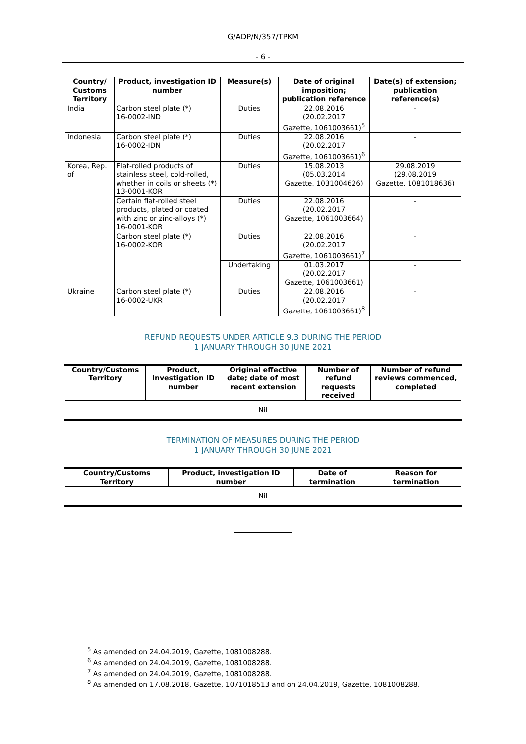G/ADP/N/357/TPKM
- 6 -
| Country/ Customs Territory | Product, investigation ID number | Measure(s) | Date of original imposition; publication reference | Date(s) of extension; publication reference(s) |
| --- | --- | --- | --- | --- |
| India | Carbon steel plate (*) 16-0002-IND | Duties | 22.08.2016 (20.02.2017 Gazette, 1061003661)<sup>5</sup> | - |
| Indonesia | Carbon steel plate (*) 16-0002-IDN | Duties | 22.08.2016 (20.02.2017 Gazette, 1061003661)<sup>6</sup> | - |
| Korea, Rep. of | Flat-rolled products of stainless steel, cold-rolled, whether in coils or sheets (*) 13-0001-KOR | Duties | 15.08.2013 (05.03.2014 Gazette, 1031004626) | 29.08.2019 (29.08.2019 Gazette, 1081018636) |
| | Certain flat-rolled steel products, plated or coated with zinc or zinc-alloys (*) 16-0001-KOR | Duties | 22.08.2016 (20.02.2017 Gazette, 1061003664) | - |
| | Carbon steel plate (*) 16-0002-KOR | Duties | 22.08.2016 (20.02.2017 Gazette, 1061003661)<sup>7</sup> | - |
| | | Undertaking | 01.03.2017 (20.02.2017 Gazette, 1061003661) | - |
| Ukraine | Carbon steel plate (*) 16-0002-UKR | Duties | 22.08.2016 (20.02.2017 Gazette, 1061003661)<sup>8</sup> | - |
REFUND REQUESTS UNDER ARTICLE 9.3 DURING THE PERIOD
1 JANUARY THROUGH 30 JUNE 2021
| Country/Customs Territory | Product, Investigation ID number | Original effective date; date of most recent extension | Number of refund requests received | Number of refund reviews commenced, completed |
| --- | --- | --- | --- | --- |
| Nil | | | | |
TERMINATION OF MEASURES DURING THE PERIOD
1 JANUARY THROUGH 30 JUNE 2021
| Country/Customs Territory | Product, investigation ID number | Date of termination | Reason for termination |
| --- | --- | --- | --- |
| Nil | | | |
<sup>5</sup> As amended on 24.04.2019, Gazette, 1081008288.
<sup>6</sup> As amended on 24.04.2019, Gazette, 1081008288.
<sup>7</sup> As amended on 24.04.2019, Gazette, 1081008288.
<sup>8</sup> As amended on 17.08.2018, Gazette, 1071018513 and on 24.04.2019, Gazette, 1081008288.